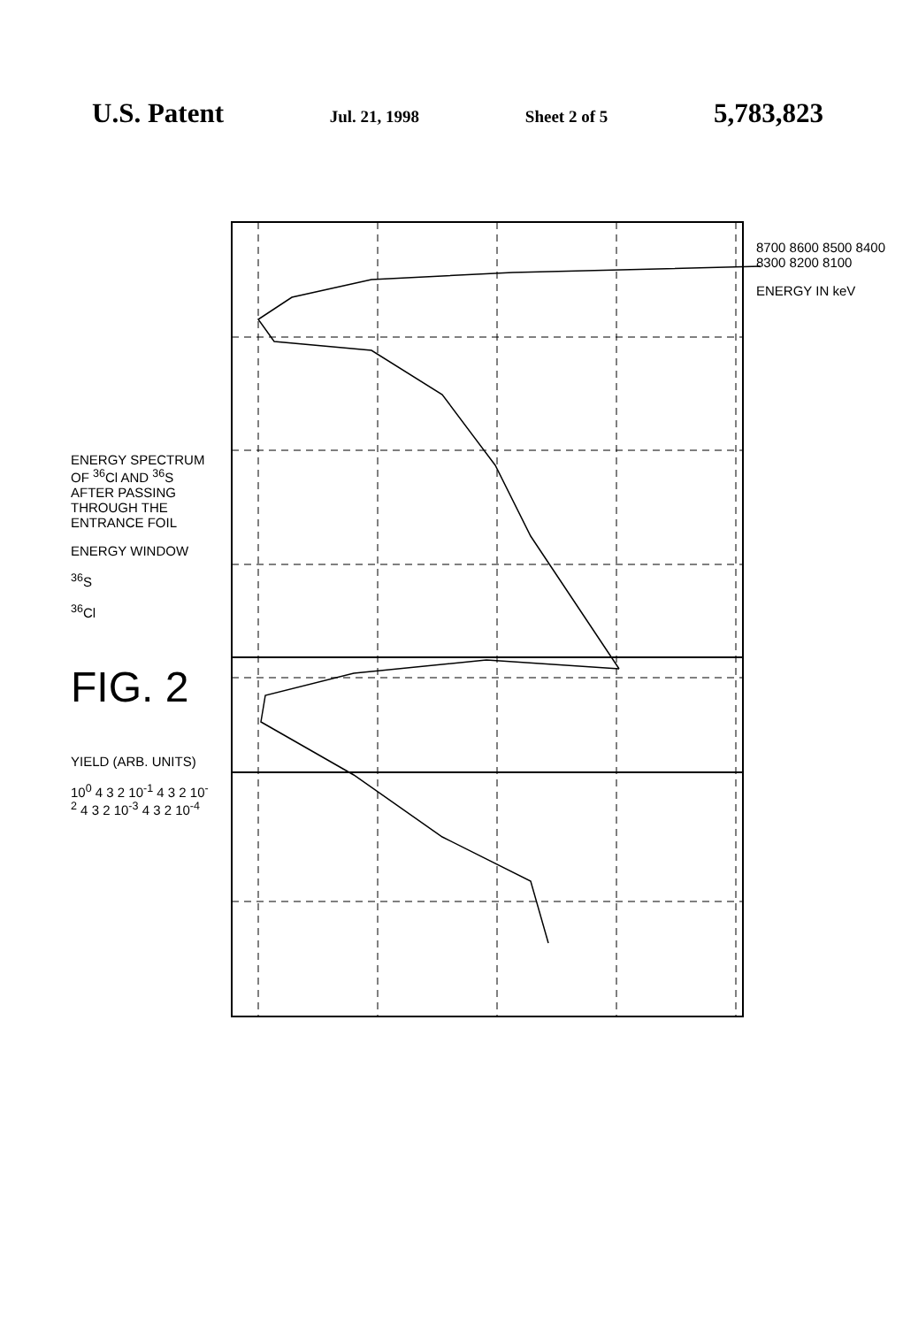U.S. Patent Jul. 21, 1998 Sheet 2 of 5 5,783,823
ENERGY SPECTRUM OF <sup>36</sup>Cl AND <sup>36</sup>S AFTER PASSING THROUGH THE ENTRANCE FOIL
ENERGY WINDOW
<sup>36</sup>S
<sup>36</sup>Cl
FIG. 2
YIELD (ARB. UNITS)
10<sup>0</sup> 4 3 2 10<sup>-1</sup> 4 3 2 10<sup>-2</sup> 4 3 2 10<sup>-3</sup> 4 3 2 10<sup>-4</sup>
8700 8600 8500 8400 8300 8200 8100
ENERGY IN keV